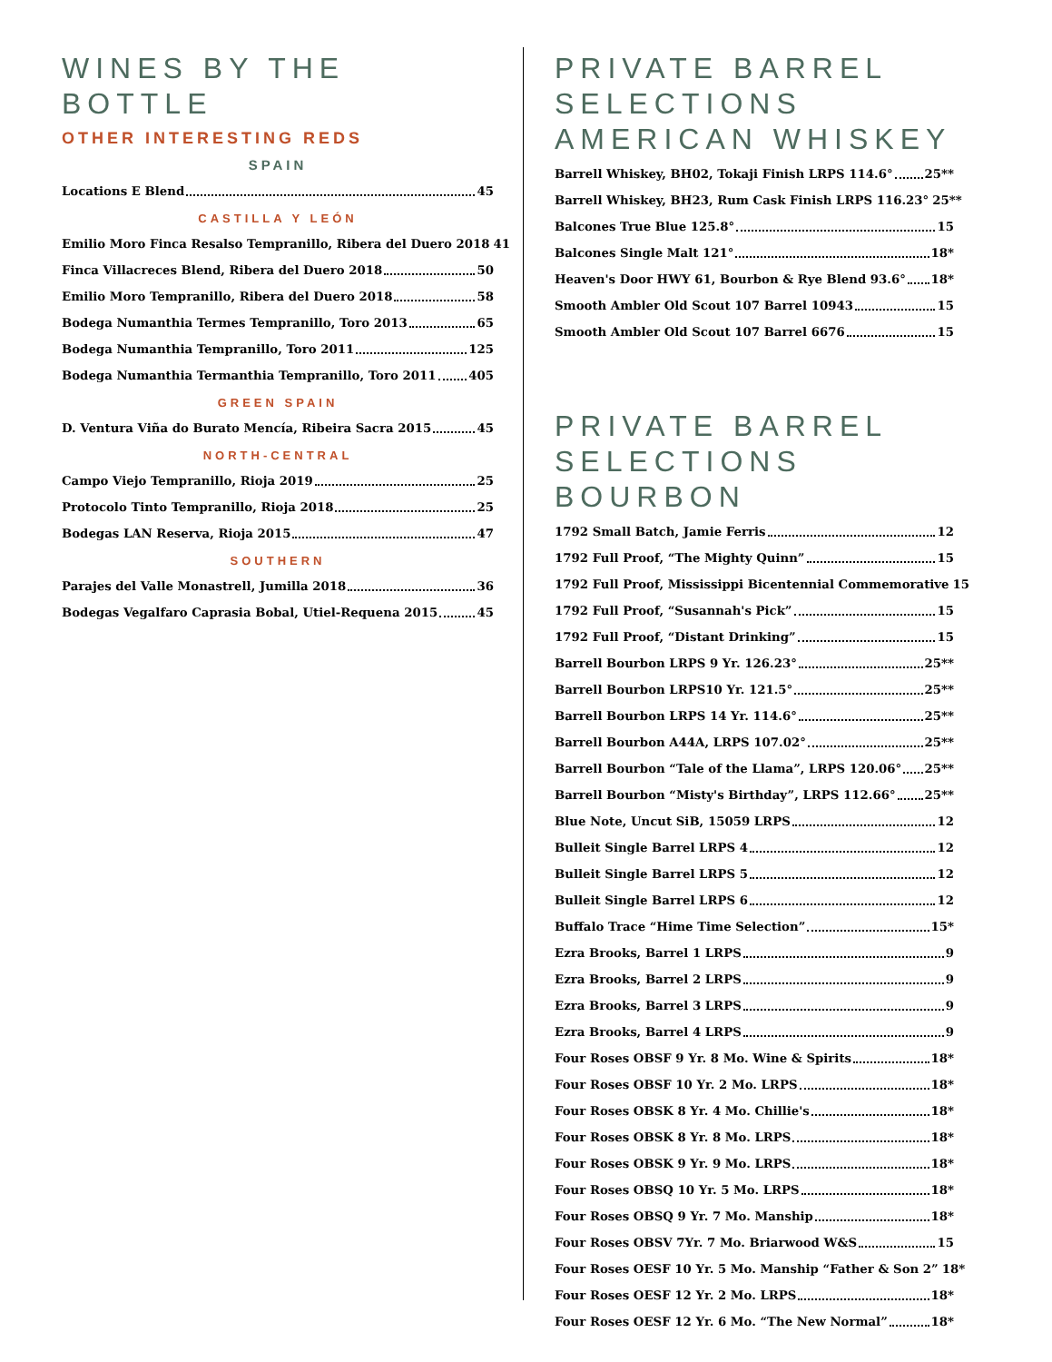WINES BY THE BOTTLE
OTHER INTERESTING REDS
SPAIN
Locations E Blend 45
CASTILLA Y LEÓN
Emilio Moro Finca Resalso Tempranillo, Ribera del Duero 2018 41
Finca Villacreces Blend, Ribera del Duero 2018 50
Emilio Moro Tempranillo, Ribera del Duero 2018 58
Bodega Numanthia Termes Tempranillo, Toro 2013 65
Bodega Numanthia Tempranillo, Toro 2011 125
Bodega Numanthia Termanthia Tempranillo, Toro 2011 405
GREEN SPAIN
D. Ventura Viña do Burato Mencía, Ribeira Sacra 2015 45
NORTH-CENTRAL
Campo Viejo Tempranillo, Rioja 2019 25
Protocolo Tinto Tempranillo, Rioja 2018 25
Bodegas LAN Reserva, Rioja 2015 47
SOUTHERN
Parajes del Valle Monastrell, Jumilla 2018 36
Bodegas Vegalfaro Caprasia Bobal, Utiel-Requena 2015 45
PRIVATE BARREL SELECTIONS AMERICAN WHISKEY
Barrell Whiskey, BH02, Tokaji Finish LRPS 114.6° 25**
Barrell Whiskey, BH23, Rum Cask Finish LRPS 116.23° 25**
Balcones True Blue 125.8° 15
Balcones Single Malt 121° 18*
Heaven's Door HWY 61, Bourbon & Rye Blend 93.6° 18*
Smooth Ambler Old Scout 107 Barrel 10943 15
Smooth Ambler Old Scout 107 Barrel 6676 15
PRIVATE BARREL SELECTIONS BOURBON
1792 Small Batch, Jamie Ferris 12
1792 Full Proof, “The Mighty Quinn” 15
1792 Full Proof, Mississippi Bicentennial Commemorative 15
1792 Full Proof, “Susannah's Pick” 15
1792 Full Proof, “Distant Drinking” 15
Barrell Bourbon LRPS 9 Yr. 126.23° 25**
Barrell Bourbon LRPS10 Yr. 121.5° 25**
Barrell Bourbon LRPS 14 Yr. 114.6° 25**
Barrell Bourbon A44A, LRPS 107.02° 25**
Barrell Bourbon “Tale of the Llama”, LRPS 120.06° 25**
Barrell Bourbon “Misty's Birthday”, LRPS 112.66° 25**
Blue Note, Uncut SiB, 15059 LRPS 12
Bulleit Single Barrel LRPS 4 12
Bulleit Single Barrel LRPS 5 12
Bulleit Single Barrel LRPS 6 12
Buffalo Trace “Hime Time Selection” 15*
Ezra Brooks, Barrel 1 LRPS 9
Ezra Brooks, Barrel 2 LRPS 9
Ezra Brooks, Barrel 3 LRPS 9
Ezra Brooks, Barrel 4 LRPS 9
Four Roses OBSF 9 Yr. 8 Mo. Wine & Spirits 18*
Four Roses OBSF 10 Yr. 2 Mo. LRPS 18*
Four Roses OBSK 8 Yr. 4 Mo. Chillie's 18*
Four Roses OBSK 8 Yr. 8 Mo. LRPS 18*
Four Roses OBSK 9 Yr. 9 Mo. LRPS 18*
Four Roses OBSQ 10 Yr. 5 Mo. LRPS 18*
Four Roses OBSQ 9 Yr. 7 Mo. Manship 18*
Four Roses OBSV 7Yr. 7 Mo. Briarwood W&S 15
Four Roses OESF 10 Yr. 5 Mo. Manship “Father & Son 2” 18*
Four Roses OESF 12 Yr. 2 Mo. LRPS 18*
Four Roses OESF 12 Yr. 6 Mo. “The New Normal” 18*